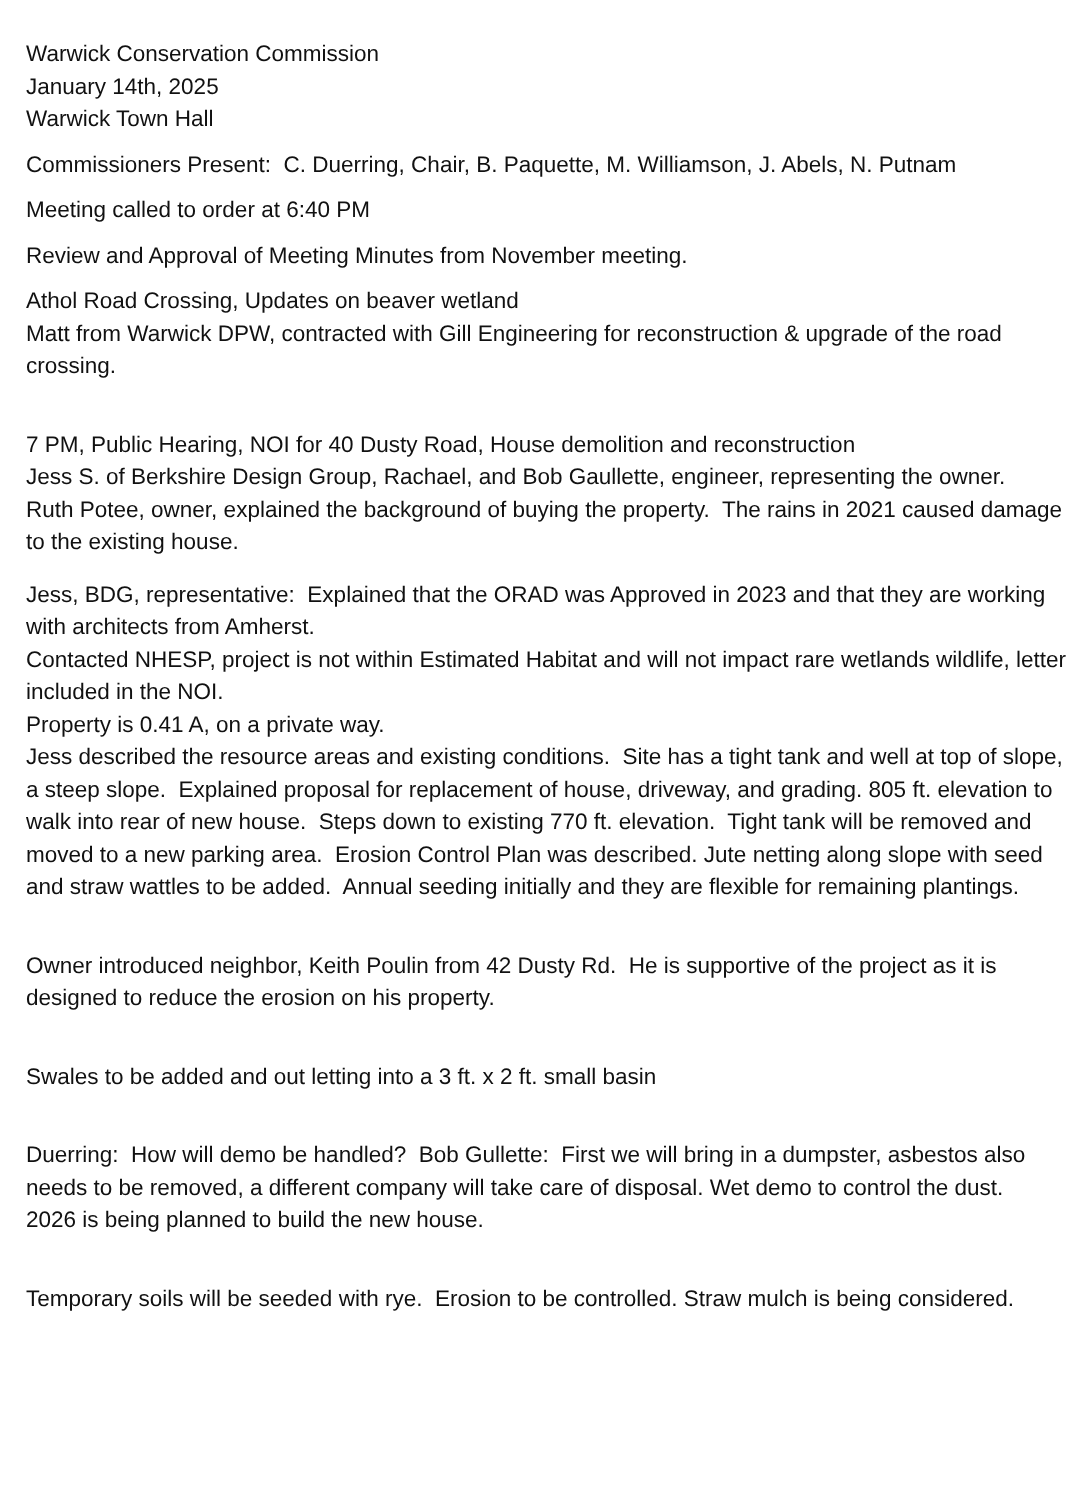Warwick Conservation Commission
January 14th, 2025
Warwick Town Hall
Commissioners Present: C. Duerring, Chair, B. Paquette, M. Williamson, J. Abels, N. Putnam
Meeting called to order at 6:40 PM
Review and Approval of Meeting Minutes from November meeting.
Athol Road Crossing, Updates on beaver wetland
Matt from Warwick DPW, contracted with Gill Engineering for reconstruction & upgrade of the road crossing.
7 PM, Public Hearing, NOI for 40 Dusty Road, House demolition and reconstruction
Jess S. of Berkshire Design Group, Rachael, and Bob Gaullette, engineer, representing the owner.
Ruth Potee, owner, explained the background of buying the property. The rains in 2021 caused damage to the existing house.
Jess, BDG, representative: Explained that the ORAD was Approved in 2023 and that they are working with architects from Amherst.
Contacted NHESP, project is not within Estimated Habitat and will not impact rare wetlands wildlife, letter included in the NOI.
Property is 0.41 A, on a private way.
Jess described the resource areas and existing conditions. Site has a tight tank and well at top of slope, a steep slope. Explained proposal for replacement of house, driveway, and grading. 805 ft. elevation to walk into rear of new house. Steps down to existing 770 ft. elevation. Tight tank will be removed and moved to a new parking area. Erosion Control Plan was described. Jute netting along slope with seed and straw wattles to be added. Annual seeding initially and they are flexible for remaining plantings.
Owner introduced neighbor, Keith Poulin from 42 Dusty Rd. He is supportive of the project as it is designed to reduce the erosion on his property.
Swales to be added and out letting into a 3 ft. x 2 ft. small basin
Duerring: How will demo be handled? Bob Gullette: First we will bring in a dumpster, asbestos also needs to be removed, a different company will take care of disposal. Wet demo to control the dust. 2026 is being planned to build the new house.
Temporary soils will be seeded with rye. Erosion to be controlled. Straw mulch is being considered.